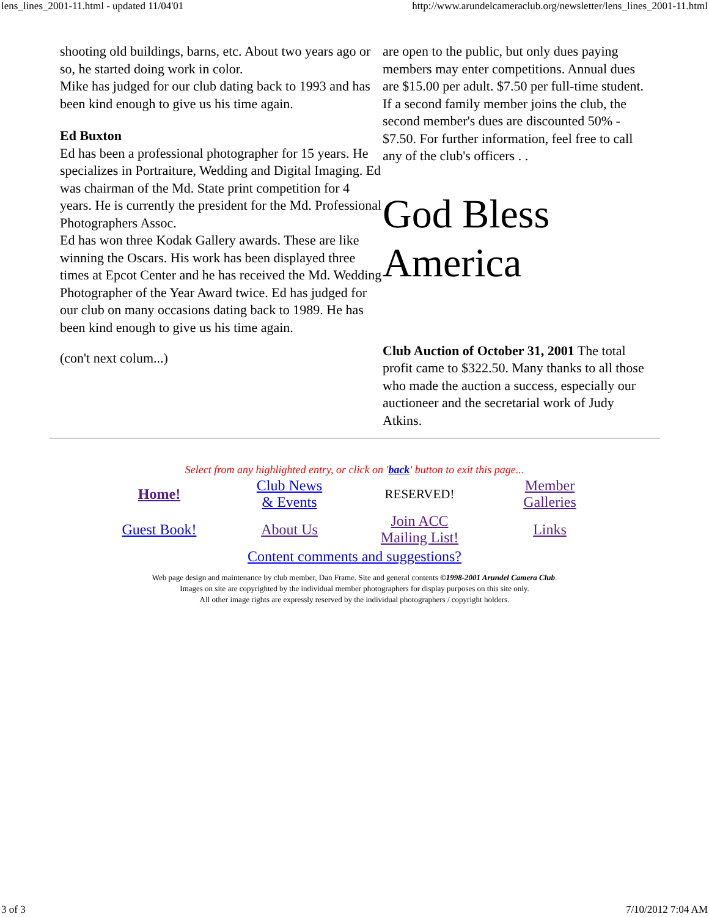lens_lines_2001-11.html - updated 11/04'01 http://www.arundelcameraclub.org/newsletter/lens_lines_2001-11.html
shooting old buildings, barns, etc. About two years ago or so, he started doing work in color.
Mike has judged for our club dating back to 1993 and has been kind enough to give us his time again.
Ed Buxton
Ed has been a professional photographer for 15 years. He specializes in Portraiture, Wedding and Digital Imaging. Ed was chairman of the Md. State print competition for 4 years. He is currently the president for the Md. Professional Photographers Assoc.
Ed has won three Kodak Gallery awards. These are like winning the Oscars. His work has been displayed three times at Epcot Center and he has received the Md. Wedding Photographer of the Year Award twice. Ed has judged for our club on many occasions dating back to 1989. He has been kind enough to give us his time again.
(con't next colum...)
are open to the public, but only dues paying members may enter competitions. Annual dues are $15.00 per adult. $7.50 per full-time student. If a second family member joins the club, the second member's dues are discounted 50% - $7.50. For further information, feel free to call any of the club's officers . .
God Bless America
Club Auction of October 31, 2001 The total profit came to $322.50. Many thanks to all those who made the auction a success, especially our auctioneer and the secretarial work of Judy Atkins.
Select from any highlighted entry, or click on 'back' button to exit this page...
| Home! | Club News & Events | RESERVED! | Member Galleries |
| Guest Book! | About Us | Join ACC Mailing List! | Links |
| Content comments and suggestions? | | | |
Web page design and maintenance by club member, Dan Frame. Site and general contents ©1998-2001 Arundel Camera Club.
Images on site are copyrighted by the individual member photographers for display purposes on this site only.
All other image rights are expressly reserved by the individual photographers / copyright holders.
3 of 3 7/10/2012 7:04 AM